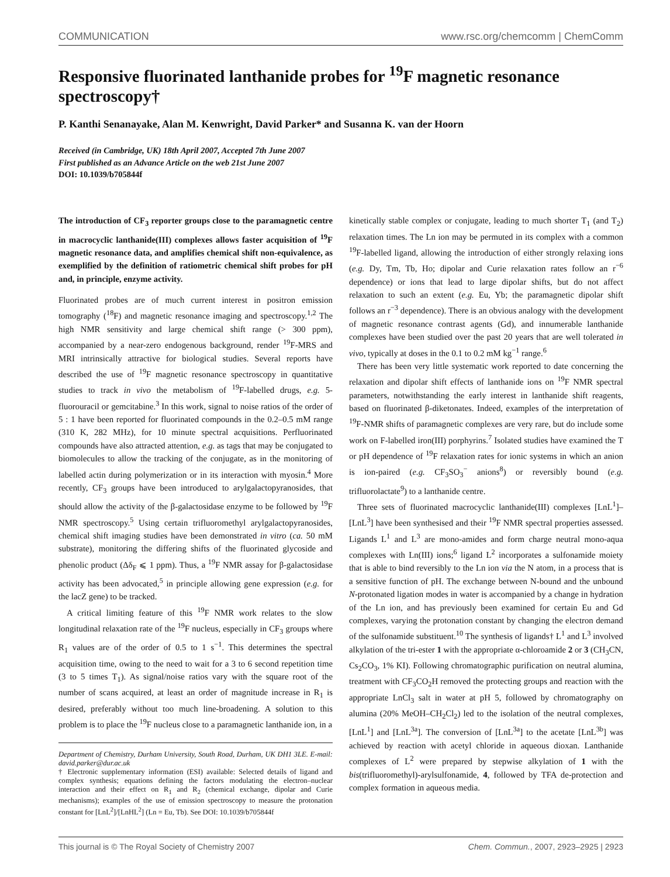COMMUNICATION www.rsc.org/chemcomm | ChemComm
Responsive fluorinated lanthanide probes for <sup>19</sup>F magnetic resonance spectroscopy†
P. Kanthi Senanayake, Alan M. Kenwright, David Parker* and Susanna K. van der Hoorn
Received (in Cambridge, UK) 18th April 2007, Accepted 7th June 2007
First published as an Advance Article on the web 21st June 2007
DOI: 10.1039/b705844f
The introduction of CF<sub>3</sub> reporter groups close to the paramagnetic centre in macrocyclic lanthanide(III) complexes allows faster acquisition of <sup>19</sup>F magnetic resonance data, and amplifies chemical shift non-equivalence, as exemplified by the definition of ratiometric chemical shift probes for pH and, in principle, enzyme activity.
Fluorinated probes are of much current interest in positron emission tomography (<sup>18</sup>F) and magnetic resonance imaging and spectroscopy.<sup>1,2</sup> The high NMR sensitivity and large chemical shift range (> 300 ppm), accompanied by a near-zero endogenous background, render <sup>19</sup>F-MRS and MRI intrinsically attractive for biological studies. Several reports have described the use of <sup>19</sup>F magnetic resonance spectroscopy in quantitative studies to track in vivo the metabolism of <sup>19</sup>F-labelled drugs, e.g. 5-fluorouracil or gemcitabine.<sup>3</sup> In this work, signal to noise ratios of the order of 5 : 1 have been reported for fluorinated compounds in the 0.2–0.5 mM range (310 K, 282 MHz), for 10 minute spectral acquisitions. Perfluorinated compounds have also attracted attention, e.g. as tags that may be conjugated to biomolecules to allow the tracking of the conjugate, as in the monitoring of labelled actin during polymerization or in its interaction with myosin.<sup>4</sup> More recently, CF<sub>3</sub> groups have been introduced to arylgalactopyranosides, that should allow the activity of the β-galactosidase enzyme to be followed by <sup>19</sup>F NMR spectroscopy.<sup>5</sup> Using certain trifluoromethyl arylgalactopyranosides, chemical shift imaging studies have been demonstrated in vitro (ca. 50 mM substrate), monitoring the differing shifts of the fluorinated glycoside and phenolic product (Δδ<sub>F</sub> ⩽ 1 ppm). Thus, a <sup>19</sup>F NMR assay for β-galactosidase activity has been advocated,<sup>5</sup> in principle allowing gene expression (e.g. for the lacZ gene) to be tracked.
A critical limiting feature of this <sup>19</sup>F NMR work relates to the slow longitudinal relaxation rate of the <sup>19</sup>F nucleus, especially in CF<sub>3</sub> groups where R<sub>1</sub> values are of the order of 0.5 to 1 s<sup>−1</sup>. This determines the spectral acquisition time, owing to the need to wait for a 3 to 6 second repetition time (3 to 5 times T<sub>1</sub>). As signal/noise ratios vary with the square root of the number of scans acquired, at least an order of magnitude increase in R<sub>1</sub> is desired, preferably without too much line-broadening. A solution to this problem is to place the <sup>19</sup>F nucleus close to a paramagnetic lanthanide ion, in a
Department of Chemistry, Durham University, South Road, Durham, UK DH1 3LE. E-mail: david.parker@dur.ac.uk
† Electronic supplementary information (ESI) available: Selected details of ligand and complex synthesis; equations defining the factors modulating the electron–nuclear interaction and their effect on R<sub>1</sub> and R<sub>2</sub> (chemical exchange, dipolar and Curie mechanisms); examples of the use of emission spectroscopy to measure the protonation constant for [LnL<sup>2</sup>]/[LnHL<sup>2</sup>] (Ln = Eu, Tb). See DOI: 10.1039/b705844f
kinetically stable complex or conjugate, leading to much shorter T<sub>1</sub> (and T<sub>2</sub>) relaxation times. The Ln ion may be permuted in its complex with a common <sup>19</sup>F-labelled ligand, allowing the introduction of either strongly relaxing ions (e.g. Dy, Tm, Tb, Ho; dipolar and Curie relaxation rates follow an r<sup>−6</sup> dependence) or ions that lead to large dipolar shifts, but do not affect relaxation to such an extent (e.g. Eu, Yb; the paramagnetic dipolar shift follows an r<sup>−3</sup> dependence). There is an obvious analogy with the development of magnetic resonance contrast agents (Gd), and innumerable lanthanide complexes have been studied over the past 20 years that are well tolerated in vivo, typically at doses in the 0.1 to 0.2 mM kg<sup>−1</sup> range.<sup>6</sup>
There has been very little systematic work reported to date concerning the relaxation and dipolar shift effects of lanthanide ions on <sup>19</sup>F NMR spectral parameters, notwithstanding the early interest in lanthanide shift reagents, based on fluorinated β-diketonates. Indeed, examples of the interpretation of <sup>19</sup>F-NMR shifts of paramagnetic complexes are very rare, but do include some work on F-labelled iron(III) porphyrins.<sup>7</sup> Isolated studies have examined the T or pH dependence of <sup>19</sup>F relaxation rates for ionic systems in which an anion is ion-paired (e.g. CF<sub>3</sub>SO<sub>3</sub><sup>−</sup> anions<sup>8</sup>) or reversibly bound (e.g. trifluorolactate<sup>9</sup>) to a lanthanide centre.
Three sets of fluorinated macrocyclic lanthanide(III) complexes [LnL<sup>1</sup>]–[LnL<sup>3</sup>] have been synthesised and their <sup>19</sup>F NMR spectral properties assessed. Ligands L<sup>1</sup> and L<sup>3</sup> are mono-amides and form charge neutral mono-aqua complexes with Ln(III) ions;<sup>6</sup> ligand L<sup>2</sup> incorporates a sulfonamide moiety that is able to bind reversibly to the Ln ion via the N atom, in a process that is a sensitive function of pH. The exchange between N-bound and the unbound N-protonated ligation modes in water is accompanied by a change in hydration of the Ln ion, and has previously been examined for certain Eu and Gd complexes, varying the protonation constant by changing the electron demand of the sulfonamide substituent.<sup>10</sup> The synthesis of ligands† L<sup>1</sup> and L<sup>3</sup> involved alkylation of the tri-ester 1 with the appropriate α-chloroamide 2 or 3 (CH<sub>3</sub>CN, Cs<sub>2</sub>CO<sub>3</sub>, 1% KI). Following chromatographic purification on neutral alumina, treatment with CF<sub>3</sub>CO<sub>2</sub>H removed the protecting groups and reaction with the appropriate LnCl<sub>3</sub> salt in water at pH 5, followed by chromatography on alumina (20% MeOH–CH<sub>2</sub>Cl<sub>2</sub>) led to the isolation of the neutral complexes, [LnL<sup>1</sup>] and [LnL<sup>3a</sup>]. The conversion of [LnL<sup>3a</sup>] to the acetate [LnL<sup>3b</sup>] was achieved by reaction with acetyl chloride in aqueous dioxan. Lanthanide complexes of L<sup>2</sup> were prepared by stepwise alkylation of 1 with the bis(trifluoromethyl)-arylsulfonamide, 4, followed by TFA de-protection and complex formation in aqueous media.
This journal is © The Royal Society of Chemistry 2007 Chem. Commun., 2007, 2923–2925 | 2923